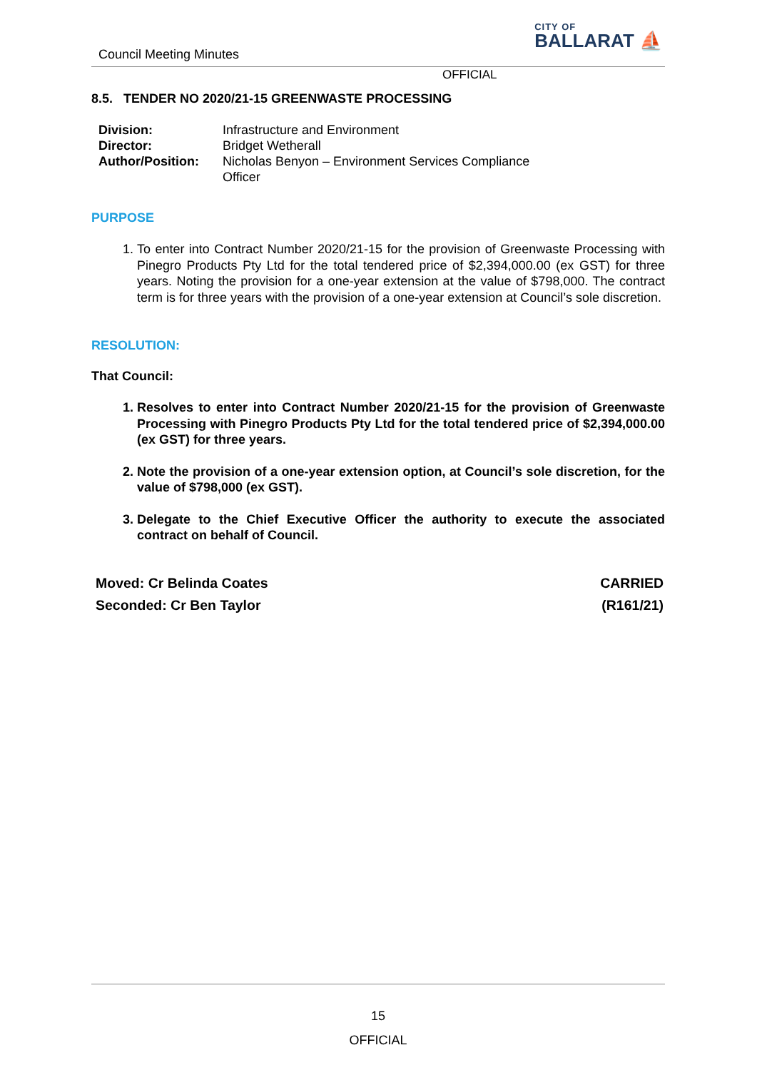Council Meeting Minutes
CITY OF
BALLARAT ⛵
OFFICIAL
8.5. TENDER NO 2020/21-15 GREENWASTE PROCESSING
| Division: | Infrastructure and Environment |
| Director: | Bridget Wetherall |
| Author/Position: | Nicholas Benyon – Environment Services Compliance Officer |
PURPOSE
1. To enter into Contract Number 2020/21-15 for the provision of Greenwaste Processing with Pinegro Products Pty Ltd for the total tendered price of $2,394,000.00 (ex GST) for three years. Noting the provision for a one-year extension at the value of $798,000. The contract term is for three years with the provision of a one-year extension at Council’s sole discretion.
RESOLUTION:
That Council:
1. Resolves to enter into Contract Number 2020/21-15 for the provision of Greenwaste Processing with Pinegro Products Pty Ltd for the total tendered price of $2,394,000.00 (ex GST) for three years.
2. Note the provision of a one-year extension option, at Council’s sole discretion, for the value of $798,000 (ex GST).
3. Delegate to the Chief Executive Officer the authority to execute the associated contract on behalf of Council.
Moved: Cr Belinda Coates
Seconded: Cr Ben Taylor
CARRIED
(R161/21)
15
OFFICIAL